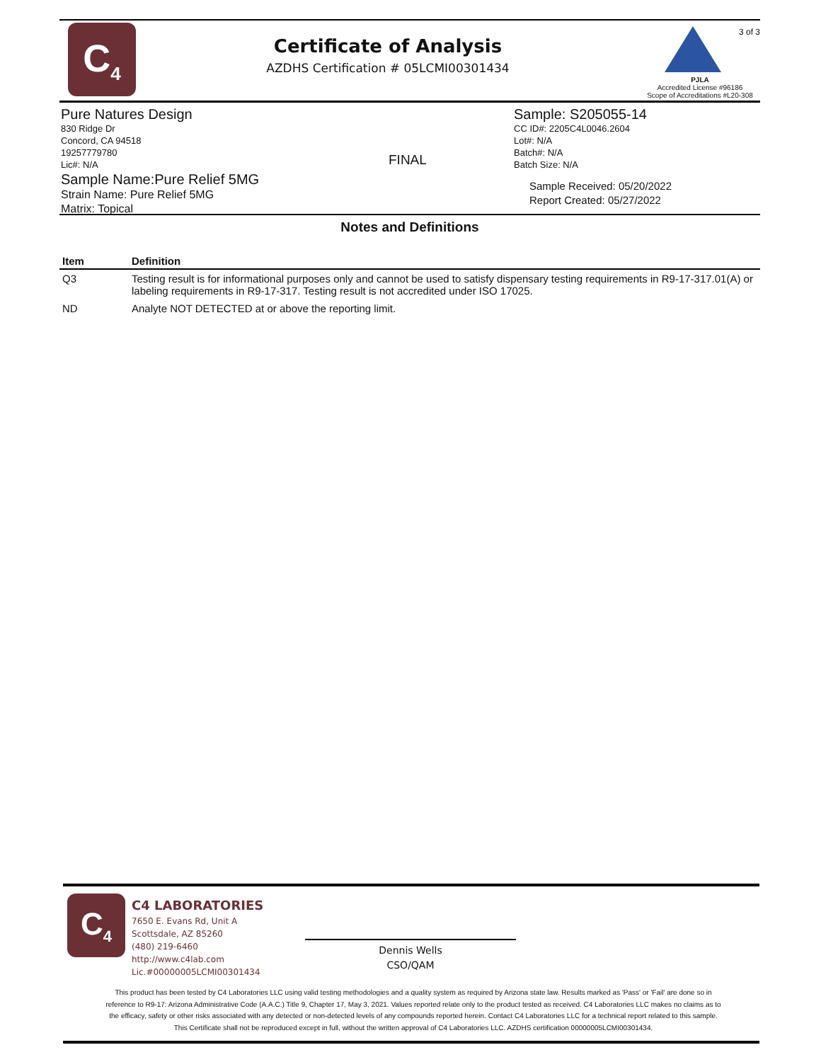C<sub>4</sub>
Certificate of Analysis
AZDHS Certification # 05LCMI00301434
3 of 3
PJLA
Accredited License #96186
Scope of Accreditations #L20-308
Pure Natures Design
830 Ridge Dr
Concord, CA 94518
19257779780
Lic#: N/A
Sample Name:Pure Relief 5MG
Strain Name: Pure Relief 5MG
Matrix: Topical
FINAL
Sample: S205055-14
CC ID#: 2205C4L0046.2604
Lot#: N/A
Batch#: N/A
Batch Size: N/A
Sample Received: 05/20/2022
Report Created: 05/27/2022
Notes and Definitions
| Item | Definition |
| --- | --- |
| Q3 | Testing result is for informational purposes only and cannot be used to satisfy dispensary testing requirements in R9-17-317.01(A) or labeling requirements in R9-17-317. Testing result is not accredited under ISO 17025. |
| ND | Analyte NOT DETECTED at or above the reporting limit. |
C<sub>4</sub>
C4 LABORATORIES
7650 E. Evans Rd, Unit A
Scottsdale, AZ 85260
(480) 219-6460
http://www.c4lab.com
Lic.#00000005LCMI00301434
Dennis Wells
CSO/QAM
This product has been tested by C4 Laboratories LLC using valid testing methodologies and a quality system as required by Arizona state law. Results marked as 'Pass' or 'Fail' are done so in reference to R9-17: Arizona Administrative Code (A.A.C.) Title 9, Chapter 17, May 3, 2021. Values reported relate only to the product tested as received. C4 Laboratories LLC makes no claims as to the efficacy, safety or other risks associated with any detected or non-detected levels of any compounds reported herein. Contact C4 Laboratories LLC for a technical report related to this sample. This Certificate shall not be reproduced except in full, without the written approval of C4 Laboratories LLC. AZDHS certification 00000005LCMI00301434.